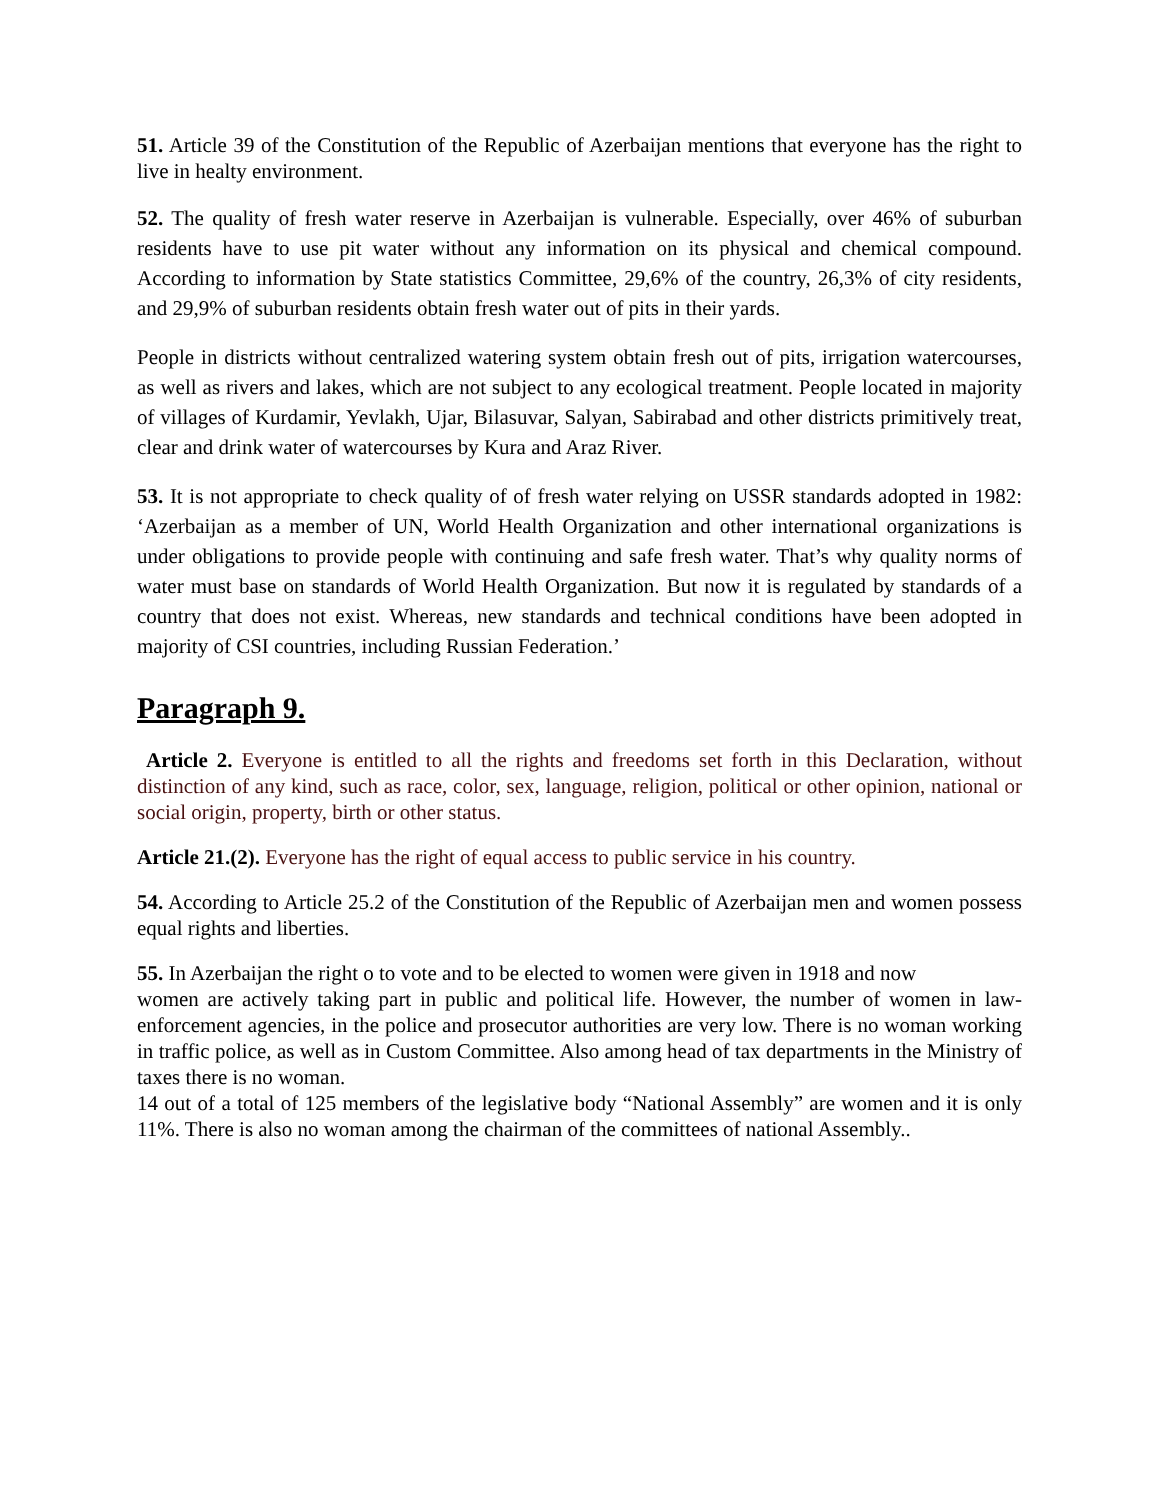51. Article 39 of the Constitution of the Republic of Azerbaijan mentions that everyone has the right to live in healty environment.
52. The quality of fresh water reserve in Azerbaijan is vulnerable. Especially, over 46% of suburban residents have to use pit water without any information on its physical and chemical compound. According to information by State statistics Committee, 29,6% of the country, 26,3% of city residents, and 29,9% of suburban residents obtain fresh water out of pits in their yards.
People in districts without centralized watering system obtain fresh out of pits, irrigation watercourses, as well as rivers and lakes, which are not subject to any ecological treatment. People located in majority of villages of Kurdamir, Yevlakh, Ujar, Bilasuvar, Salyan, Sabirabad and other districts primitively treat, clear and drink water of watercourses by Kura and Araz River.
53. It is not appropriate to check quality of of fresh water relying on USSR standards adopted in 1982: ‘Azerbaijan as a member of UN, World Health Organization and other international organizations is under obligations to provide people with continuing and safe fresh water. That’s why quality norms of water must base on standards of World Health Organization. But now it is regulated by standards of a country that does not exist. Whereas, new standards and technical conditions have been adopted in majority of CSI countries, including Russian Federation.’
Paragraph 9.
Article 2. Everyone is entitled to all the rights and freedoms set forth in this Declaration, without distinction of any kind, such as race, color, sex, language, religion, political or other opinion, national or social origin, property, birth or other status.
Article 21.(2). Everyone has the right of equal access to public service in his country.
54. According to Article 25.2 of the Constitution of the Republic of Azerbaijan men and women possess equal rights and liberties.
55. In Azerbaijan the right o to vote and to be elected to women were given in 1918 and now
women are actively taking part in public and political life. However, the number of women in law-enforcement agencies, in the police and prosecutor authorities are very low. There is no woman working in traffic police, as well as in Custom Committee. Also among head of tax departments in the Ministry of taxes there is no woman.
14 out of a total of 125 members of the legislative body “National Assembly” are women and it is only 11%. There is also no woman among the chairman of the committees of national Assembly..